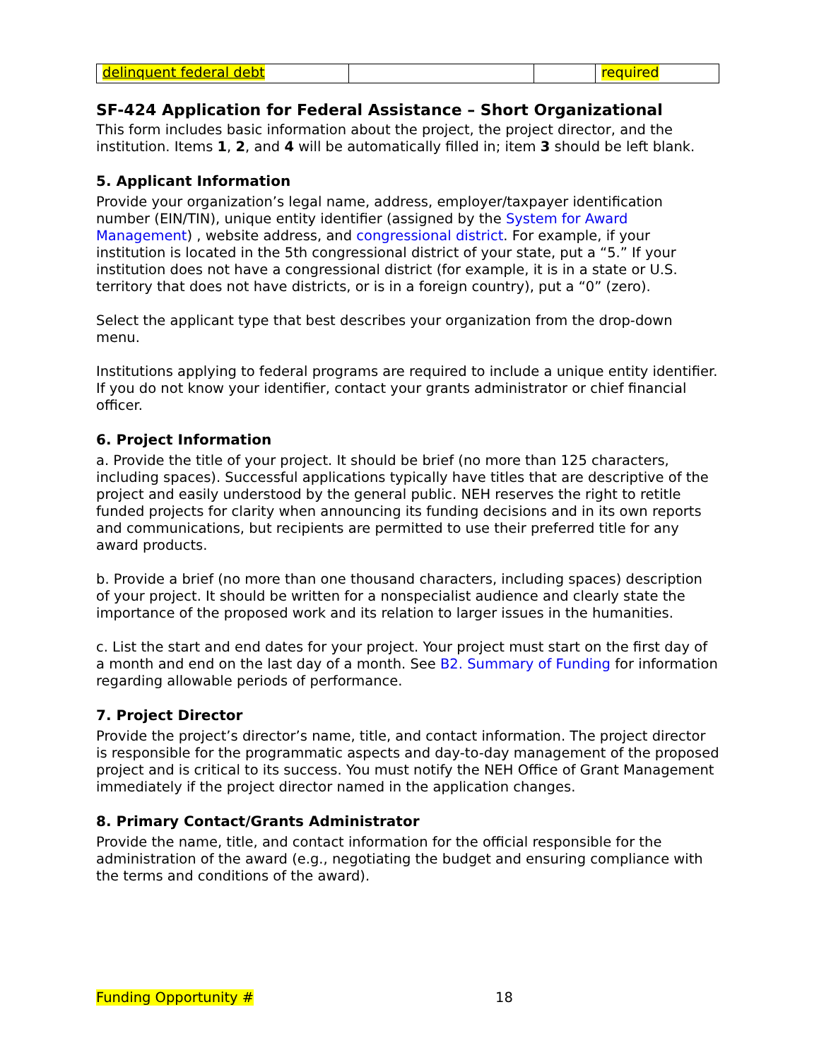| delinquent federal debt | | | required |
SF-424 Application for Federal Assistance – Short Organizational
This form includes basic information about the project, the project director, and the institution. Items 1, 2, and 4 will be automatically filled in; item 3 should be left blank.
5. Applicant Information
Provide your organization’s legal name, address, employer/taxpayer identification number (EIN/TIN), unique entity identifier (assigned by the System for Award Management) , website address, and congressional district. For example, if your institution is located in the 5th congressional district of your state, put a “5.” If your institution does not have a congressional district (for example, it is in a state or U.S. territory that does not have districts, or is in a foreign country), put a “0” (zero).
Select the applicant type that best describes your organization from the drop-down menu.
Institutions applying to federal programs are required to include a unique entity identifier. If you do not know your identifier, contact your grants administrator or chief financial officer.
6. Project Information
a. Provide the title of your project. It should be brief (no more than 125 characters, including spaces). Successful applications typically have titles that are descriptive of the project and easily understood by the general public. NEH reserves the right to retitle funded projects for clarity when announcing its funding decisions and in its own reports and communications, but recipients are permitted to use their preferred title for any award products.
b. Provide a brief (no more than one thousand characters, including spaces) description of your project. It should be written for a nonspecialist audience and clearly state the importance of the proposed work and its relation to larger issues in the humanities.
c. List the start and end dates for your project. Your project must start on the first day of a month and end on the last day of a month. See B2. Summary of Funding for information regarding allowable periods of performance.
7. Project Director
Provide the project’s director’s name, title, and contact information. The project director is responsible for the programmatic aspects and day-to-day management of the proposed project and is critical to its success. You must notify the NEH Office of Grant Management immediately if the project director named in the application changes.
8. Primary Contact/Grants Administrator
Provide the name, title, and contact information for the official responsible for the administration of the award (e.g., negotiating the budget and ensuring compliance with the terms and conditions of the award).
Funding Opportunity # 18